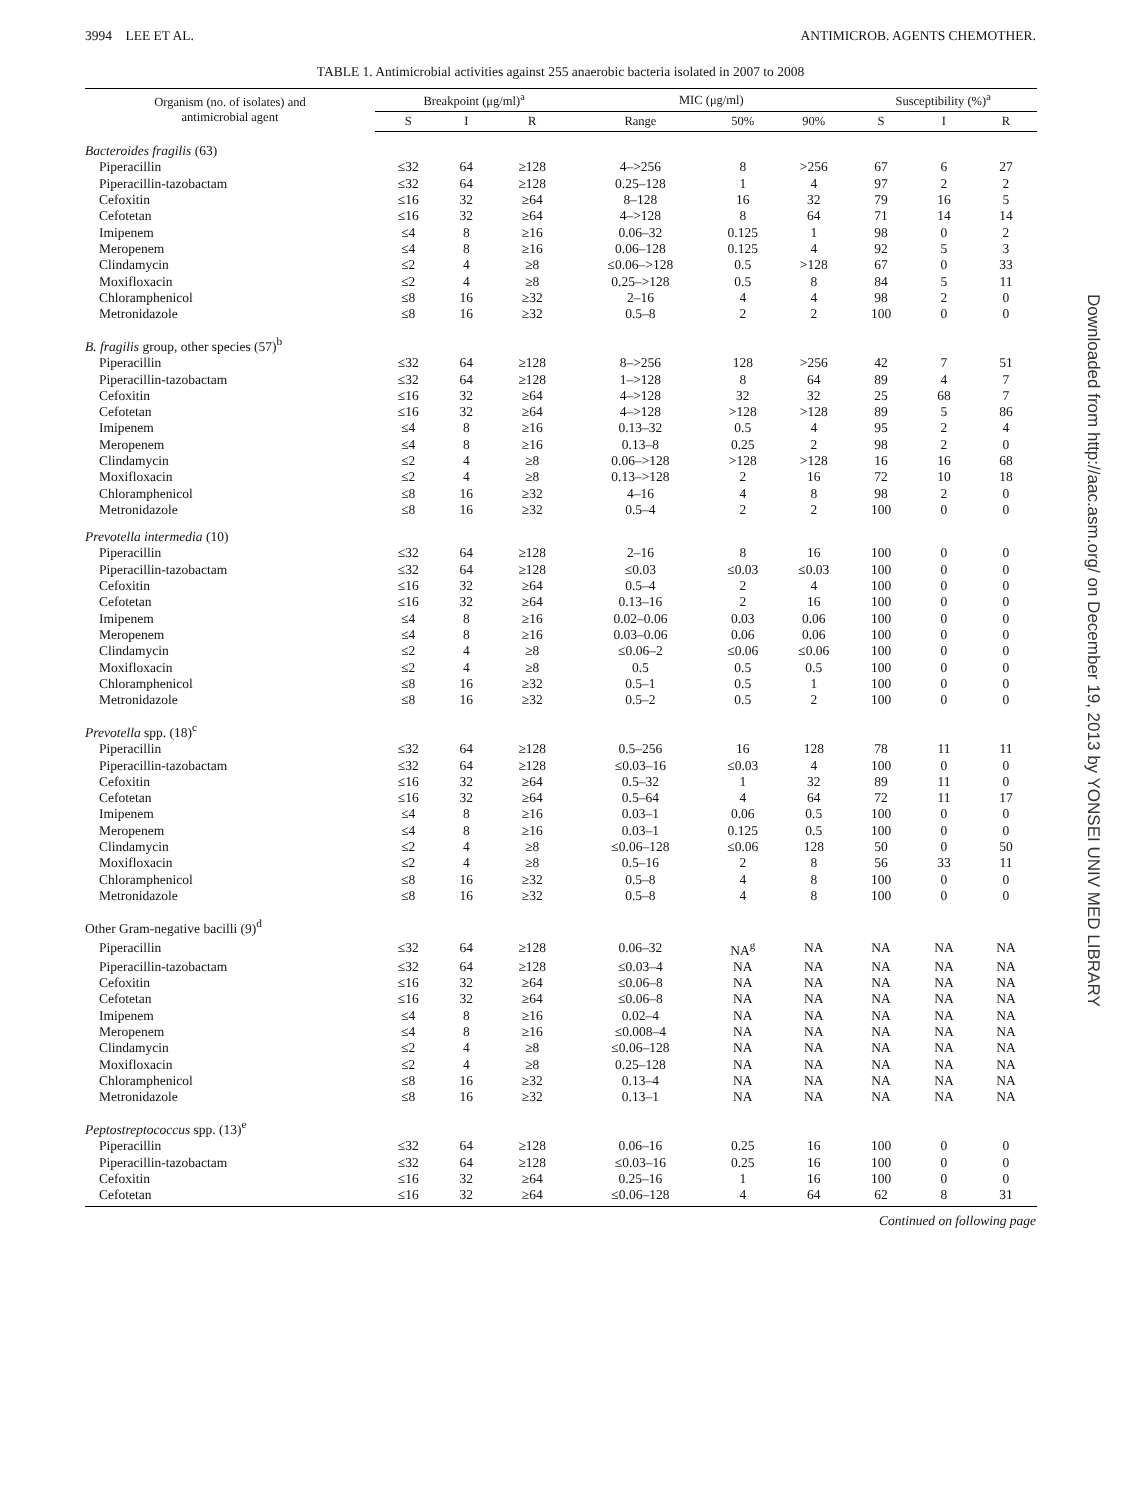3994 LEE ET AL. ANTIMICROB. AGENTS CHEMOTHER.
TABLE 1. Antimicrobial activities against 255 anaerobic bacteria isolated in 2007 to 2008
| Organism (no. of isolates) and antimicrobial agent | Breakpoint (μg/ml)<sup>a</sup> | | | MIC (μg/ml) | | | Susceptibility (%)<sup>a</sup> | | |
| --- | --- | --- | --- | --- | --- | --- | --- | --- | --- |
| | S | I | R | Range | 50% | 90% | S | I | R |
| Bacteroides fragilis (63) | | | | | | | | | |
| Piperacillin | ≤32 | 64 | ≥128 | 4–>256 | 8 | >256 | 67 | 6 | 27 |
| Piperacillin-tazobactam | ≤32 | 64 | ≥128 | 0.25–128 | 1 | 4 | 97 | 2 | 2 |
| Cefoxitin | ≤16 | 32 | ≥64 | 8–128 | 16 | 32 | 79 | 16 | 5 |
| Cefotetan | ≤16 | 32 | ≥64 | 4–>128 | 8 | 64 | 71 | 14 | 14 |
| Imipenem | ≤4 | 8 | ≥16 | 0.06–32 | 0.125 | 1 | 98 | 0 | 2 |
| Meropenem | ≤4 | 8 | ≥16 | 0.06–128 | 0.125 | 4 | 92 | 5 | 3 |
| Clindamycin | ≤2 | 4 | ≥8 | ≤0.06–>128 | 0.5 | >128 | 67 | 0 | 33 |
| Moxifloxacin | ≤2 | 4 | ≥8 | 0.25–>128 | 0.5 | 8 | 84 | 5 | 11 |
| Chloramphenicol | ≤8 | 16 | ≥32 | 2–16 | 4 | 4 | 98 | 2 | 0 |
| Metronidazole | ≤8 | 16 | ≥32 | 0.5–8 | 2 | 2 | 100 | 0 | 0 |
| B. fragilis group, other species (57)<sup>b</sup> | | | | | | | | | |
| Piperacillin | ≤32 | 64 | ≥128 | 8–>256 | 128 | >256 | 42 | 7 | 51 |
| Piperacillin-tazobactam | ≤32 | 64 | ≥128 | 1–>128 | 8 | 64 | 89 | 4 | 7 |
| Cefoxitin | ≤16 | 32 | ≥64 | 4–>128 | 32 | 32 | 25 | 68 | 7 |
| Cefotetan | ≤16 | 32 | ≥64 | 4–>128 | >128 | >128 | 89 | 5 | 86 |
| Imipenem | ≤4 | 8 | ≥16 | 0.13–32 | 0.5 | 4 | 95 | 2 | 4 |
| Meropenem | ≤4 | 8 | ≥16 | 0.13–8 | 0.25 | 2 | 98 | 2 | 0 |
| Clindamycin | ≤2 | 4 | ≥8 | 0.06–>128 | >128 | >128 | 16 | 16 | 68 |
| Moxifloxacin | ≤2 | 4 | ≥8 | 0.13–>128 | 2 | 16 | 72 | 10 | 18 |
| Chloramphenicol | ≤8 | 16 | ≥32 | 4–16 | 4 | 8 | 98 | 2 | 0 |
| Metronidazole | ≤8 | 16 | ≥32 | 0.5–4 | 2 | 2 | 100 | 0 | 0 |
| Prevotella intermedia (10) | | | | | | | | | |
| Piperacillin | ≤32 | 64 | ≥128 | 2–16 | 8 | 16 | 100 | 0 | 0 |
| Piperacillin-tazobactam | ≤32 | 64 | ≥128 | ≤0.03 | ≤0.03 | ≤0.03 | 100 | 0 | 0 |
| Cefoxitin | ≤16 | 32 | ≥64 | 0.5–4 | 2 | 4 | 100 | 0 | 0 |
| Cefotetan | ≤16 | 32 | ≥64 | 0.13–16 | 2 | 16 | 100 | 0 | 0 |
| Imipenem | ≤4 | 8 | ≥16 | 0.02–0.06 | 0.03 | 0.06 | 100 | 0 | 0 |
| Meropenem | ≤4 | 8 | ≥16 | 0.03–0.06 | 0.06 | 0.06 | 100 | 0 | 0 |
| Clindamycin | ≤2 | 4 | ≥8 | ≤0.06–2 | ≤0.06 | ≤0.06 | 100 | 0 | 0 |
| Moxifloxacin | ≤2 | 4 | ≥8 | 0.5 | 0.5 | 0.5 | 100 | 0 | 0 |
| Chloramphenicol | ≤8 | 16 | ≥32 | 0.5–1 | 0.5 | 1 | 100 | 0 | 0 |
| Metronidazole | ≤8 | 16 | ≥32 | 0.5–2 | 0.5 | 2 | 100 | 0 | 0 |
| Prevotella spp. (18)<sup>c</sup> | | | | | | | | | |
| Piperacillin | ≤32 | 64 | ≥128 | 0.5–256 | 16 | 128 | 78 | 11 | 11 |
| Piperacillin-tazobactam | ≤32 | 64 | ≥128 | ≤0.03–16 | ≤0.03 | 4 | 100 | 0 | 0 |
| Cefoxitin | ≤16 | 32 | ≥64 | 0.5–32 | 1 | 32 | 89 | 11 | 0 |
| Cefotetan | ≤16 | 32 | ≥64 | 0.5–64 | 4 | 64 | 72 | 11 | 17 |
| Imipenem | ≤4 | 8 | ≥16 | 0.03–1 | 0.06 | 0.5 | 100 | 0 | 0 |
| Meropenem | ≤4 | 8 | ≥16 | 0.03–1 | 0.125 | 0.5 | 100 | 0 | 0 |
| Clindamycin | ≤2 | 4 | ≥8 | ≤0.06–128 | ≤0.06 | 128 | 50 | 0 | 50 |
| Moxifloxacin | ≤2 | 4 | ≥8 | 0.5–16 | 2 | 8 | 56 | 33 | 11 |
| Chloramphenicol | ≤8 | 16 | ≥32 | 0.5–8 | 4 | 8 | 100 | 0 | 0 |
| Metronidazole | ≤8 | 16 | ≥32 | 0.5–8 | 4 | 8 | 100 | 0 | 0 |
| Other Gram-negative bacilli (9)<sup>d</sup> | | | | | | | | | |
| Piperacillin | ≤32 | 64 | ≥128 | 0.06–32 | NA<sup>g</sup> | NA | NA | NA | NA |
| Piperacillin-tazobactam | ≤32 | 64 | ≥128 | ≤0.03–4 | NA | NA | NA | NA | NA |
| Cefoxitin | ≤16 | 32 | ≥64 | ≤0.06–8 | NA | NA | NA | NA | NA |
| Cefotetan | ≤16 | 32 | ≥64 | ≤0.06–8 | NA | NA | NA | NA | NA |
| Imipenem | ≤4 | 8 | ≥16 | 0.02–4 | NA | NA | NA | NA | NA |
| Meropenem | ≤4 | 8 | ≥16 | ≤0.008–4 | NA | NA | NA | NA | NA |
| Clindamycin | ≤2 | 4 | ≥8 | ≤0.06–128 | NA | NA | NA | NA | NA |
| Moxifloxacin | ≤2 | 4 | ≥8 | 0.25–128 | NA | NA | NA | NA | NA |
| Chloramphenicol | ≤8 | 16 | ≥32 | 0.13–4 | NA | NA | NA | NA | NA |
| Metronidazole | ≤8 | 16 | ≥32 | 0.13–1 | NA | NA | NA | NA | NA |
| Peptostreptococcus spp. (13)<sup>e</sup> | | | | | | | | | |
| Piperacillin | ≤32 | 64 | ≥128 | 0.06–16 | 0.25 | 16 | 100 | 0 | 0 |
| Piperacillin-tazobactam | ≤32 | 64 | ≥128 | ≤0.03–16 | 0.25 | 16 | 100 | 0 | 0 |
| Cefoxitin | ≤16 | 32 | ≥64 | 0.25–16 | 1 | 16 | 100 | 0 | 0 |
| Cefotetan | ≤16 | 32 | ≥64 | ≤0.06–128 | 4 | 64 | 62 | 8 | 31 |
Continued on following page
Downloaded from http://aac.asm.org/ on December 19, 2013 by YONSEI UNIV MED LIBRARY